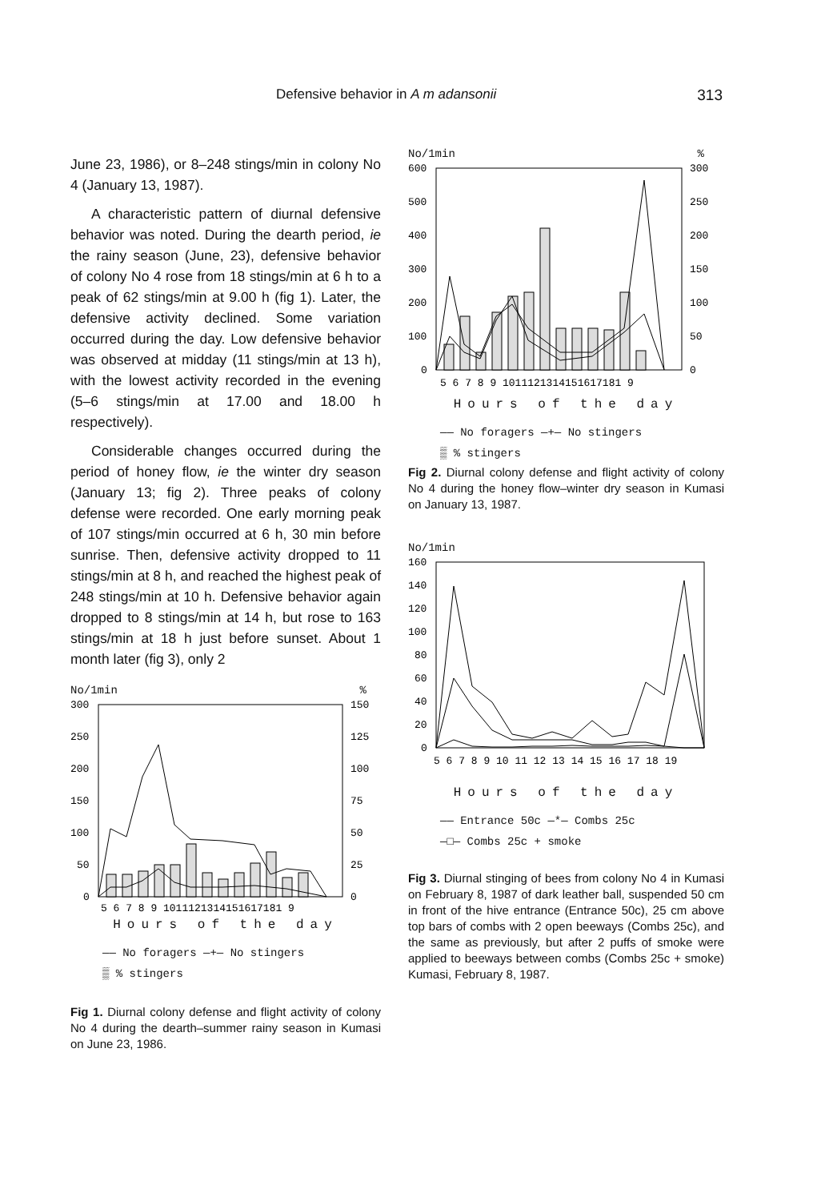Defensive behavior in A m adansonii 313
June 23, 1986), or 8–248 stings/min in colony No 4 (January 13, 1987).
A characteristic pattern of diurnal defensive behavior was noted. During the dearth period, ie the rainy season (June, 23), defensive behavior of colony No 4 rose from 18 stings/min at 6 h to a peak of 62 stings/min at 9.00 h (fig 1). Later, the defensive activity declined. Some variation occurred during the day. Low defensive behavior was observed at midday (11 stings/min at 13 h), with the lowest activity recorded in the evening (5–6 stings/min at 17.00 and 18.00 h respectively).
Considerable changes occurred during the period of honey flow, ie the winter dry season (January 13; fig 2). Three peaks of colony defense were recorded. One early morning peak of 107 stings/min occurred at 6 h, 30 min before sunrise. Then, defensive activity dropped to 11 stings/min at 8 h, and reached the highest peak of 248 stings/min at 10 h. Defensive behavior again dropped to 8 stings/min at 14 h, but rose to 163 stings/min at 18 h just before sunset. About 1 month later (fig 3), only 2
No/1min%
300
250
200
150
100
50
0
150
125
100
75
50
25
0
5 6 7 8 9 1011121314151617181 9
Hours of the day
—— No foragers —+— No stingers
▒ % stingers
Fig 1. Diurnal colony defense and flight activity of colony No 4 during the dearth–summer rainy season in Kumasi on June 23, 1986.
No/1min%
600
500
400
300
200
100
0
300
250
200
150
100
50
0
5 6 7 8 9 1011121314151617181 9
Hours of the day
—— No foragers —+— No stingers
▒ % stingers
Fig 2. Diurnal colony defense and flight activity of colony No 4 during the honey flow–winter dry season in Kumasi on January 13, 1987.
No/1min
160
140
120
100
80
60
40
20
0
5 6 7 8 9 10 11 12 13 14 15 16 17 18 19
Hours of the day
—— Entrance 50c —*— Combs 25c
—□— Combs 25c + smoke
Fig 3. Diurnal stinging of bees from colony No 4 in Kumasi on February 8, 1987 of dark leather ball, suspended 50 cm in front of the hive entrance (Entrance 50c), 25 cm above top bars of combs with 2 open beeways (Combs 25c), and the same as previously, but after 2 puffs of smoke were applied to beeways between combs (Combs 25c + smoke) Kumasi, February 8, 1987.